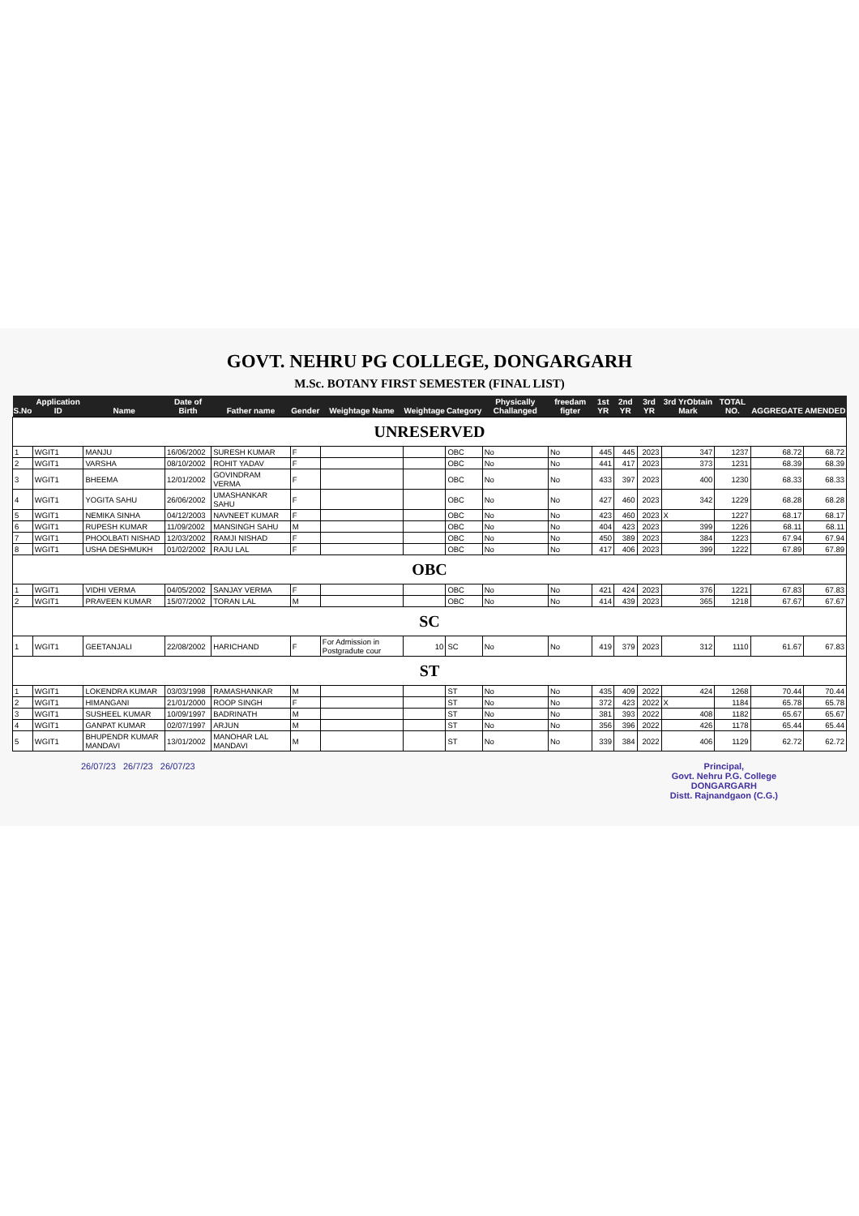GOVT. NEHRU PG COLLEGE, DONGARGARH
M.Sc. BOTANY FIRST SEMESTER (FINAL LIST)
| S.No | Application ID | Name | Date of Birth | Father name | Gender | Weightage Name | Weightage | Category | Physically Challanged | freedam figter | 1st YR | 2nd YR | 3rd YR | 3rd YrObtain Mark | TOTAL NO. | AGGREGATE | AMENDED |
| --- | --- | --- | --- | --- | --- | --- | --- | --- | --- | --- | --- | --- | --- | --- | --- | --- | --- |
| UNRESERVED | | | | | | | | | | | | | | | | | |
| 1 | WGIT1 | MANJU | 16/06/2002 | SURESH KUMAR | F | | | OBC | No | No | 445 | 445 | 2023 | 347 | 1237 | 68.72 | 68.72 |
| 2 | WGIT1 | VARSHA | 08/10/2002 | ROHIT YADAV | F | | | OBC | No | No | 441 | 417 | 2023 | 373 | 1231 | 68.39 | 68.39 |
| 3 | WGIT1 | BHEEMA | 12/01/2002 | GOVINDRAM VERMA | F | | | OBC | No | No | 433 | 397 | 2023 | 400 | 1230 | 68.33 | 68.33 |
| 4 | WGIT1 | YOGITA SAHU | 26/06/2002 | UMASHANKAR SAHU | F | | | OBC | No | No | 427 | 460 | 2023 | 342 | 1229 | 68.28 | 68.28 |
| 5 | WGIT1 | NEMIKA SINHA | 04/12/2003 | NAVNEET KUMAR | F | | | OBC | No | No | 423 | 460 | 2023 | X | 1227 | 68.17 | 68.17 |
| 6 | WGIT1 | RUPESH KUMAR | 11/09/2002 | MANSINGH SAHU | M | | | OBC | No | No | 404 | 423 | 2023 | 399 | 1226 | 68.11 | 68.11 |
| 7 | WGIT1 | PHOOLBATI NISHAD | 12/03/2002 | RAMJI NISHAD | F | | | OBC | No | No | 450 | 389 | 2023 | 384 | 1223 | 67.94 | 67.94 |
| 8 | WGIT1 | USHA DESHMUKH | 01/02/2002 | RAJU LAL | F | | | OBC | No | No | 417 | 406 | 2023 | 399 | 1222 | 67.89 | 67.89 |
| OBC | | | | | | | | | | | | | | | | | |
| 1 | WGIT1 | VIDHI VERMA | 04/05/2002 | SANJAY VERMA | F | | | OBC | No | No | 421 | 424 | 2023 | 376 | 1221 | 67.83 | 67.83 |
| 2 | WGIT1 | PRAVEEN KUMAR | 15/07/2002 | TORAN LAL | M | | | OBC | No | No | 414 | 439 | 2023 | 365 | 1218 | 67.67 | 67.67 |
| SC | | | | | | | | | | | | | | | | | |
| 1 | WGIT1 | GEETANJALI | 22/08/2002 | HARICHAND | F | For Admission in Postgradute cour | 10 | SC | No | No | 419 | 379 | 2023 | 312 | 1110 | 61.67 | 67.83 |
| ST | | | | | | | | | | | | | | | | | |
| 1 | WGIT1 | LOKENDRA KUMAR | 03/03/1998 | RAMASHANKAR | M | | | ST | No | No | 435 | 409 | 2022 | 424 | 1268 | 70.44 | 70.44 |
| 2 | WGIT1 | HIMANGANI | 21/01/2000 | ROOP SINGH | F | | | ST | No | No | 372 | 423 | 2022 | X | 1184 | 65.78 | 65.78 |
| 3 | WGIT1 | SUSHEEL KUMAR | 10/09/1997 | BADRINATH | M | | | ST | No | No | 381 | 393 | 2022 | 408 | 1182 | 65.67 | 65.67 |
| 4 | WGIT1 | GANPAT KUMAR | 02/07/1997 | ARJUN | M | | | ST | No | No | 356 | 396 | 2022 | 426 | 1178 | 65.44 | 65.44 |
| 5 | WGIT1 | BHUPENDR KUMAR MANDAVI | 13/01/2002 | MANOHAR LAL MANDAVI | M | | | ST | No | No | 339 | 384 | 2022 | 406 | 1129 | 62.72 | 62.72 |
26/07/23 26/7/23 26/07/23 Principal,
Govt. Nehru P.G. College
DONGARGARH
Distt. Rajnandgaon (C.G.)